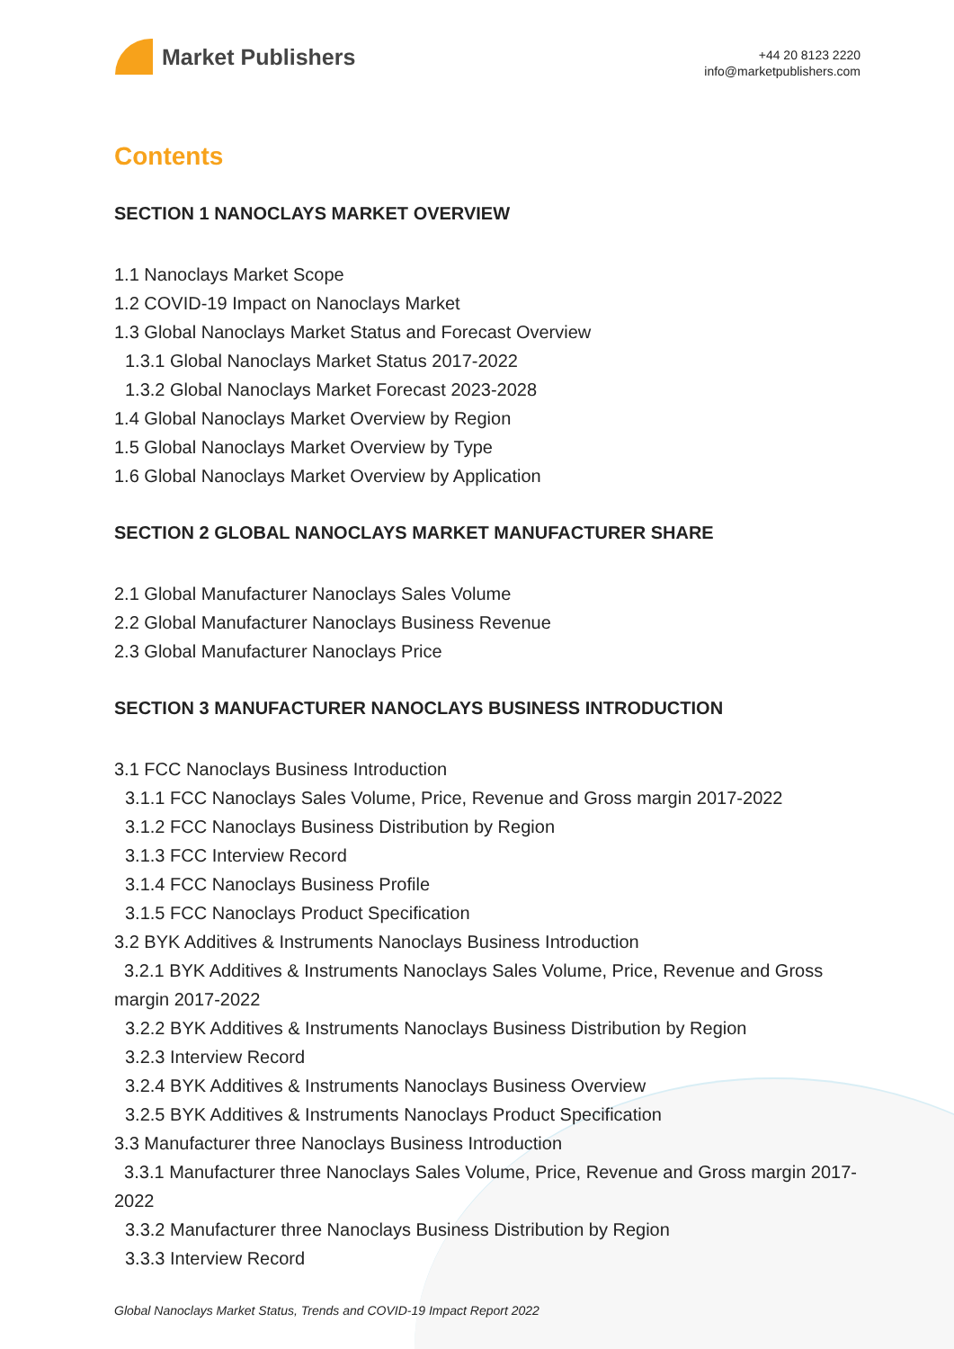Market Publishers
+44 20 8123 2220
info@marketpublishers.com
Contents
SECTION 1 NANOCLAYS MARKET OVERVIEW
1.1 Nanoclays Market Scope
1.2 COVID-19 Impact on Nanoclays Market
1.3 Global Nanoclays Market Status and Forecast Overview
1.3.1 Global Nanoclays Market Status 2017-2022
1.3.2 Global Nanoclays Market Forecast 2023-2028
1.4 Global Nanoclays Market Overview by Region
1.5 Global Nanoclays Market Overview by Type
1.6 Global Nanoclays Market Overview by Application
SECTION 2 GLOBAL NANOCLAYS MARKET MANUFACTURER SHARE
2.1 Global Manufacturer Nanoclays Sales Volume
2.2 Global Manufacturer Nanoclays Business Revenue
2.3 Global Manufacturer Nanoclays Price
SECTION 3 MANUFACTURER NANOCLAYS BUSINESS INTRODUCTION
3.1 FCC Nanoclays Business Introduction
3.1.1 FCC Nanoclays Sales Volume, Price, Revenue and Gross margin 2017-2022
3.1.2 FCC Nanoclays Business Distribution by Region
3.1.3 FCC Interview Record
3.1.4 FCC Nanoclays Business Profile
3.1.5 FCC Nanoclays Product Specification
3.2 BYK Additives & Instruments Nanoclays Business Introduction
3.2.1 BYK Additives & Instruments Nanoclays Sales Volume, Price, Revenue and Gross margin 2017-2022
3.2.2 BYK Additives & Instruments Nanoclays Business Distribution by Region
3.2.3 Interview Record
3.2.4 BYK Additives & Instruments Nanoclays Business Overview
3.2.5 BYK Additives & Instruments Nanoclays Product Specification
3.3 Manufacturer three Nanoclays Business Introduction
3.3.1 Manufacturer three Nanoclays Sales Volume, Price, Revenue and Gross margin 2017-2022
3.3.2 Manufacturer three Nanoclays Business Distribution by Region
3.3.3 Interview Record
Global Nanoclays Market Status, Trends and COVID-19 Impact Report 2022